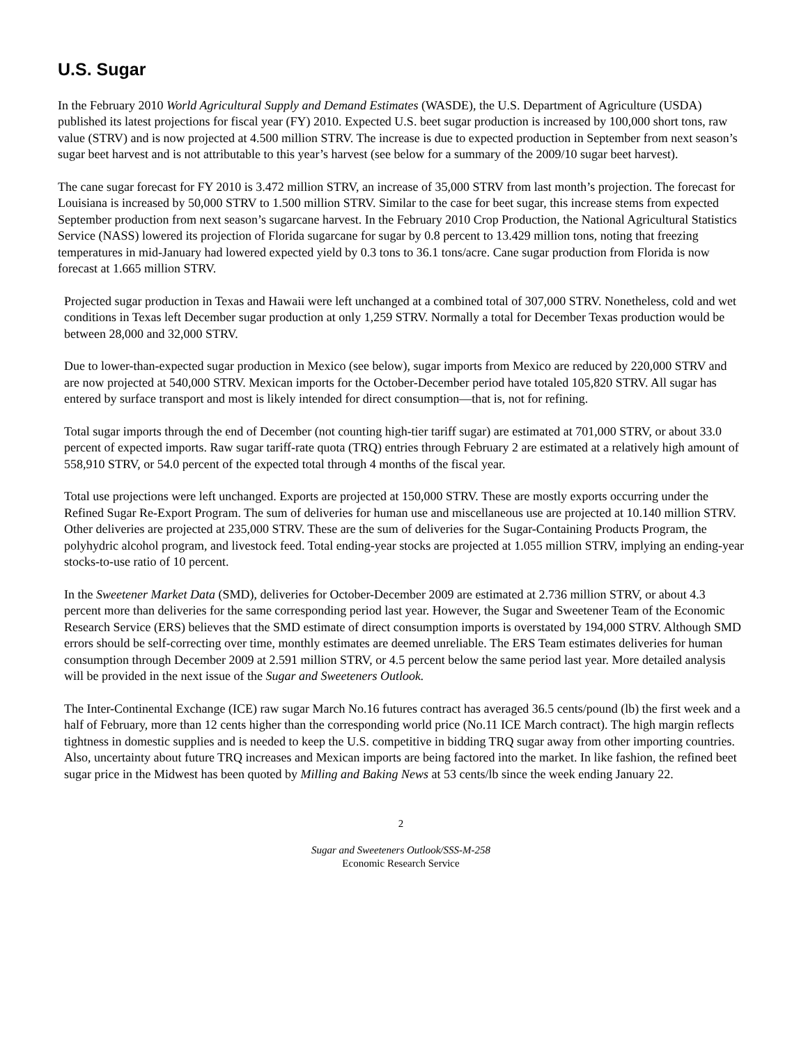U.S. Sugar
In the February 2010 World Agricultural Supply and Demand Estimates (WASDE), the U.S. Department of Agriculture (USDA) published its latest projections for fiscal year (FY) 2010. Expected U.S. beet sugar production is increased by 100,000 short tons, raw value (STRV) and is now projected at 4.500 million STRV. The increase is due to expected production in September from next season’s sugar beet harvest and is not attributable to this year’s harvest (see below for a summary of the 2009/10 sugar beet harvest).
The cane sugar forecast for FY 2010 is 3.472 million STRV, an increase of 35,000 STRV from last month’s projection. The forecast for Louisiana is increased by 50,000 STRV to 1.500 million STRV. Similar to the case for beet sugar, this increase stems from expected September production from next season’s sugarcane harvest. In the February 2010 Crop Production, the National Agricultural Statistics Service (NASS) lowered its projection of Florida sugarcane for sugar by 0.8 percent to 13.429 million tons, noting that freezing temperatures in mid-January had lowered expected yield by 0.3 tons to 36.1 tons/acre. Cane sugar production from Florida is now forecast at 1.665 million STRV.
Projected sugar production in Texas and Hawaii were left unchanged at a combined total of 307,000 STRV. Nonetheless, cold and wet conditions in Texas left December sugar production at only 1,259 STRV. Normally a total for December Texas production would be between 28,000 and 32,000 STRV.
Due to lower-than-expected sugar production in Mexico (see below), sugar imports from Mexico are reduced by 220,000 STRV and are now projected at 540,000 STRV. Mexican imports for the October-December period have totaled 105,820 STRV. All sugar has entered by surface transport and most is likely intended for direct consumption—that is, not for refining.
Total sugar imports through the end of December (not counting high-tier tariff sugar) are estimated at 701,000 STRV, or about 33.0 percent of expected imports. Raw sugar tariff-rate quota (TRQ) entries through February 2 are estimated at a relatively high amount of 558,910 STRV, or 54.0 percent of the expected total through 4 months of the fiscal year.
Total use projections were left unchanged. Exports are projected at 150,000 STRV. These are mostly exports occurring under the Refined Sugar Re-Export Program. The sum of deliveries for human use and miscellaneous use are projected at 10.140 million STRV. Other deliveries are projected at 235,000 STRV. These are the sum of deliveries for the Sugar-Containing Products Program, the polyhydric alcohol program, and livestock feed. Total ending-year stocks are projected at 1.055 million STRV, implying an ending-year stocks-to-use ratio of 10 percent.
In the Sweetener Market Data (SMD), deliveries for October-December 2009 are estimated at 2.736 million STRV, or about 4.3 percent more than deliveries for the same corresponding period last year. However, the Sugar and Sweetener Team of the Economic Research Service (ERS) believes that the SMD estimate of direct consumption imports is overstated by 194,000 STRV. Although SMD errors should be self-correcting over time, monthly estimates are deemed unreliable. The ERS Team estimates deliveries for human consumption through December 2009 at 2.591 million STRV, or 4.5 percent below the same period last year. More detailed analysis will be provided in the next issue of the Sugar and Sweeteners Outlook.
The Inter-Continental Exchange (ICE) raw sugar March No.16 futures contract has averaged 36.5 cents/pound (lb) the first week and a half of February, more than 12 cents higher than the corresponding world price (No.11 ICE March contract). The high margin reflects tightness in domestic supplies and is needed to keep the U.S. competitive in bidding TRQ sugar away from other importing countries. Also, uncertainty about future TRQ increases and Mexican imports are being factored into the market. In like fashion, the refined beet sugar price in the Midwest has been quoted by Milling and Baking News at 53 cents/lb since the week ending January 22.
2
Sugar and Sweeteners Outlook/SSS-M-258
Economic Research Service